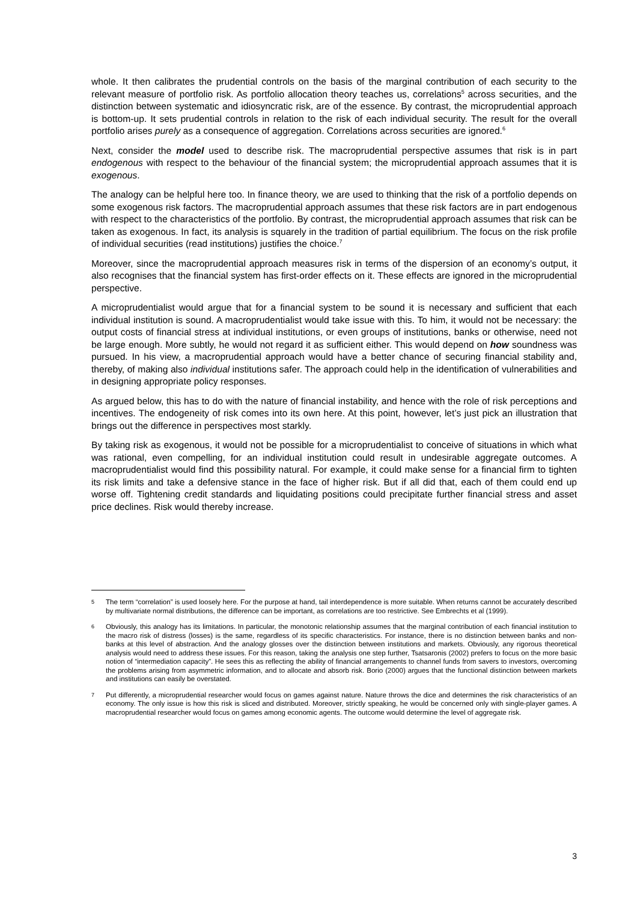whole. It then calibrates the prudential controls on the basis of the marginal contribution of each security to the relevant measure of portfolio risk. As portfolio allocation theory teaches us, correlations<sup>5</sup> across securities, and the distinction between systematic and idiosyncratic risk, are of the essence. By contrast, the microprudential approach is bottom-up. It sets prudential controls in relation to the risk of each individual security. The result for the overall portfolio arises purely as a consequence of aggregation. Correlations across securities are ignored.<sup>6</sup>
Next, consider the model used to describe risk. The macroprudential perspective assumes that risk is in part endogenous with respect to the behaviour of the financial system; the microprudential approach assumes that it is exogenous.
The analogy can be helpful here too. In finance theory, we are used to thinking that the risk of a portfolio depends on some exogenous risk factors. The macroprudential approach assumes that these risk factors are in part endogenous with respect to the characteristics of the portfolio. By contrast, the microprudential approach assumes that risk can be taken as exogenous. In fact, its analysis is squarely in the tradition of partial equilibrium. The focus on the risk profile of individual securities (read institutions) justifies the choice.<sup>7</sup>
Moreover, since the macroprudential approach measures risk in terms of the dispersion of an economy’s output, it also recognises that the financial system has first-order effects on it. These effects are ignored in the microprudential perspective.
A microprudentialist would argue that for a financial system to be sound it is necessary and sufficient that each individual institution is sound. A macroprudentialist would take issue with this. To him, it would not be necessary: the output costs of financial stress at individual institutions, or even groups of institutions, banks or otherwise, need not be large enough. More subtly, he would not regard it as sufficient either. This would depend on how soundness was pursued. In his view, a macroprudential approach would have a better chance of securing financial stability and, thereby, of making also individual institutions safer. The approach could help in the identification of vulnerabilities and in designing appropriate policy responses.
As argued below, this has to do with the nature of financial instability, and hence with the role of risk perceptions and incentives. The endogeneity of risk comes into its own here. At this point, however, let’s just pick an illustration that brings out the difference in perspectives most starkly.
By taking risk as exogenous, it would not be possible for a microprudentialist to conceive of situations in which what was rational, even compelling, for an individual institution could result in undesirable aggregate outcomes. A macroprudentialist would find this possibility natural. For example, it could make sense for a financial firm to tighten its risk limits and take a defensive stance in the face of higher risk. But if all did that, each of them could end up worse off. Tightening credit standards and liquidating positions could precipitate further financial stress and asset price declines. Risk would thereby increase.
5 The term “correlation” is used loosely here. For the purpose at hand, tail interdependence is more suitable. When returns cannot be accurately described by multivariate normal distributions, the difference can be important, as correlations are too restrictive. See Embrechts et al (1999).
6 Obviously, this analogy has its limitations. In particular, the monotonic relationship assumes that the marginal contribution of each financial institution to the macro risk of distress (losses) is the same, regardless of its specific characteristics. For instance, there is no distinction between banks and non-banks at this level of abstraction. And the analogy glosses over the distinction between institutions and markets. Obviously, any rigorous theoretical analysis would need to address these issues. For this reason, taking the analysis one step further, Tsatsaronis (2002) prefers to focus on the more basic notion of “intermediation capacity”. He sees this as reflecting the ability of financial arrangements to channel funds from savers to investors, overcoming the problems arising from asymmetric information, and to allocate and absorb risk. Borio (2000) argues that the functional distinction between markets and institutions can easily be overstated.
7 Put differently, a microprudential researcher would focus on games against nature. Nature throws the dice and determines the risk characteristics of an economy. The only issue is how this risk is sliced and distributed. Moreover, strictly speaking, he would be concerned only with single-player games. A macroprudential researcher would focus on games among economic agents. The outcome would determine the level of aggregate risk.
3